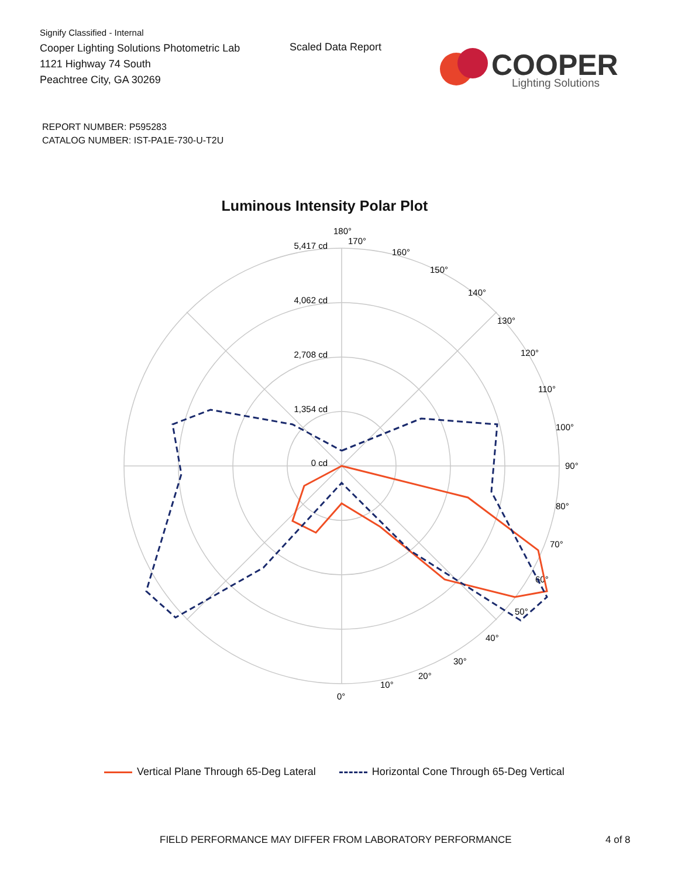Signify Classified - Internal
Cooper Lighting Solutions Photometric Lab
1121 Highway 74 South
Peachtree City, GA 30269
Scaled Data Report
COOPER
Lighting Solutions
REPORT NUMBER: P595283
CATALOG NUMBER: IST-PA1E-730-U-T2U
Luminous Intensity Polar Plot
180°
0 cd
1,354 cd
2,708 cd
4,062 cd
5,417 cd
90°
100°
80°
70°
60°
50°
40°
30°
20°
10°
0°
110°
120°
130°
140°
150°
160°
170°
Vertical Plane Through 65-Deg Lateral
Horizontal Cone Through 65-Deg Vertical
FIELD PERFORMANCE MAY DIFFER FROM LABORATORY PERFORMANCE
4 of 8